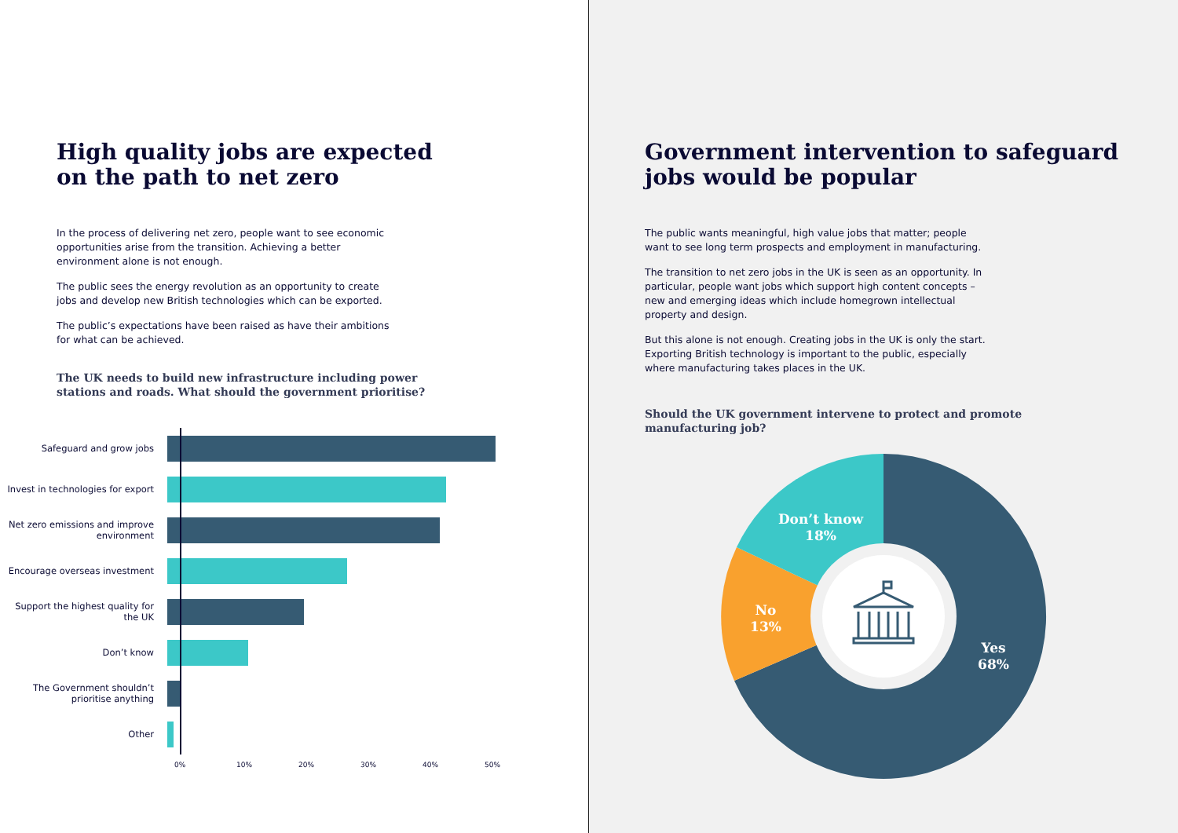High quality jobs are expected
on the path to net zero
In the process of delivering net zero, people want to see economic opportunities arise from the transition. Achieving a better environment alone is not enough.
The public sees the energy revolution as an opportunity to create jobs and develop new British technologies which can be exported.
The public’s expectations have been raised as have their ambitions for what can be achieved.
The UK needs to build new infrastructure including power
stations and roads. What should the government prioritise?
Safeguard and grow jobs
Invest in technologies for export
Net zero emissions and improve environment
Encourage overseas investment
Support the highest quality for the UK
Don’t know
The Government shouldn’t prioritise anything
Other
0% 10% 20% 30% 40% 50%
Government intervention to safeguard
jobs would be popular
The public wants meaningful, high value jobs that matter; people want to see long term prospects and employment in manufacturing.
The transition to net zero jobs in the UK is seen as an opportunity. In particular, people want jobs which support high content concepts – new and emerging ideas which include homegrown intellectual property and design.
But this alone is not enough. Creating jobs in the UK is only the start. Exporting British technology is important to the public, especially where manufacturing takes places in the UK.
Should the UK government intervene to protect and promote
manufacturing job?
Don’t know
18%
No
13%
Yes
68%